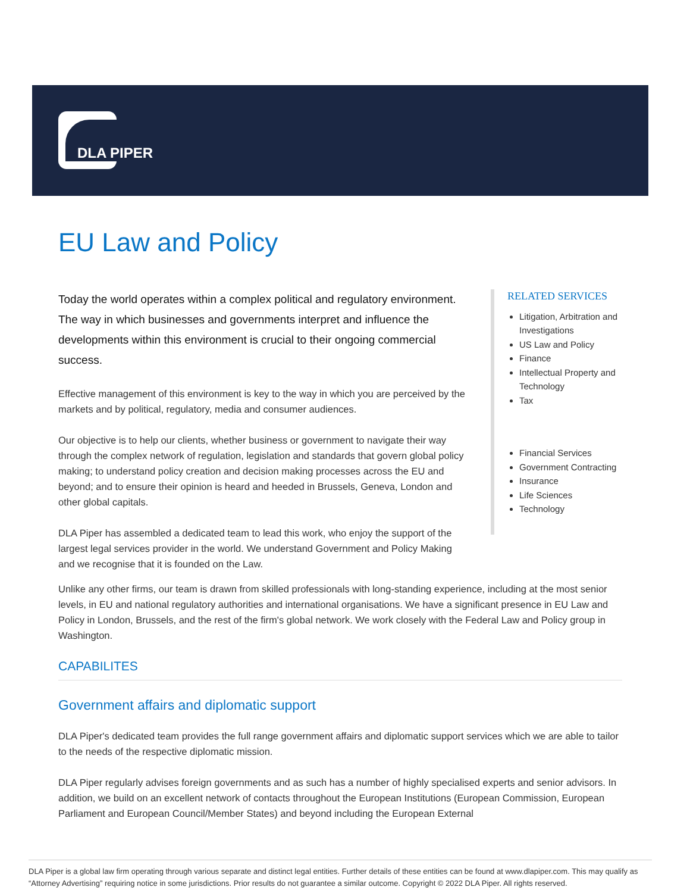DLA PIPER
EU Law and Policy
Today the world operates within a complex political and regulatory environment. The way in which businesses and governments interpret and influence the developments within this environment is crucial to their ongoing commercial success.
Effective management of this environment is key to the way in which you are perceived by the markets and by political, regulatory, media and consumer audiences.
Our objective is to help our clients, whether business or government to navigate their way through the complex network of regulation, legislation and standards that govern global policy making; to understand policy creation and decision making processes across the EU and beyond; and to ensure their opinion is heard and heeded in Brussels, Geneva, London and other global capitals.
DLA Piper has assembled a dedicated team to lead this work, who enjoy the support of the largest legal services provider in the world. We understand Government and Policy Making and we recognise that it is founded on the Law.
RELATED SERVICES
Litigation, Arbitration and Investigations
US Law and Policy
Finance
Intellectual Property and Technology
Tax
Financial Services
Government Contracting
Insurance
Life Sciences
Technology
Unlike any other firms, our team is drawn from skilled professionals with long-standing experience, including at the most senior levels, in EU and national regulatory authorities and international organisations. We have a significant presence in EU Law and Policy in London, Brussels, and the rest of the firm's global network. We work closely with the Federal Law and Policy group in Washington.
CAPABILITES
Government affairs and diplomatic support
DLA Piper's dedicated team provides the full range government affairs and diplomatic support services which we are able to tailor to the needs of the respective diplomatic mission.
DLA Piper regularly advises foreign governments and as such has a number of highly specialised experts and senior advisors. In addition, we build on an excellent network of contacts throughout the European Institutions (European Commission, European Parliament and European Council/Member States) and beyond including the European External
DLA Piper is a global law firm operating through various separate and distinct legal entities. Further details of these entities can be found at www.dlapiper.com. This may qualify as “Attorney Advertising” requiring notice in some jurisdictions. Prior results do not guarantee a similar outcome. Copyright © 2022 DLA Piper. All rights reserved.